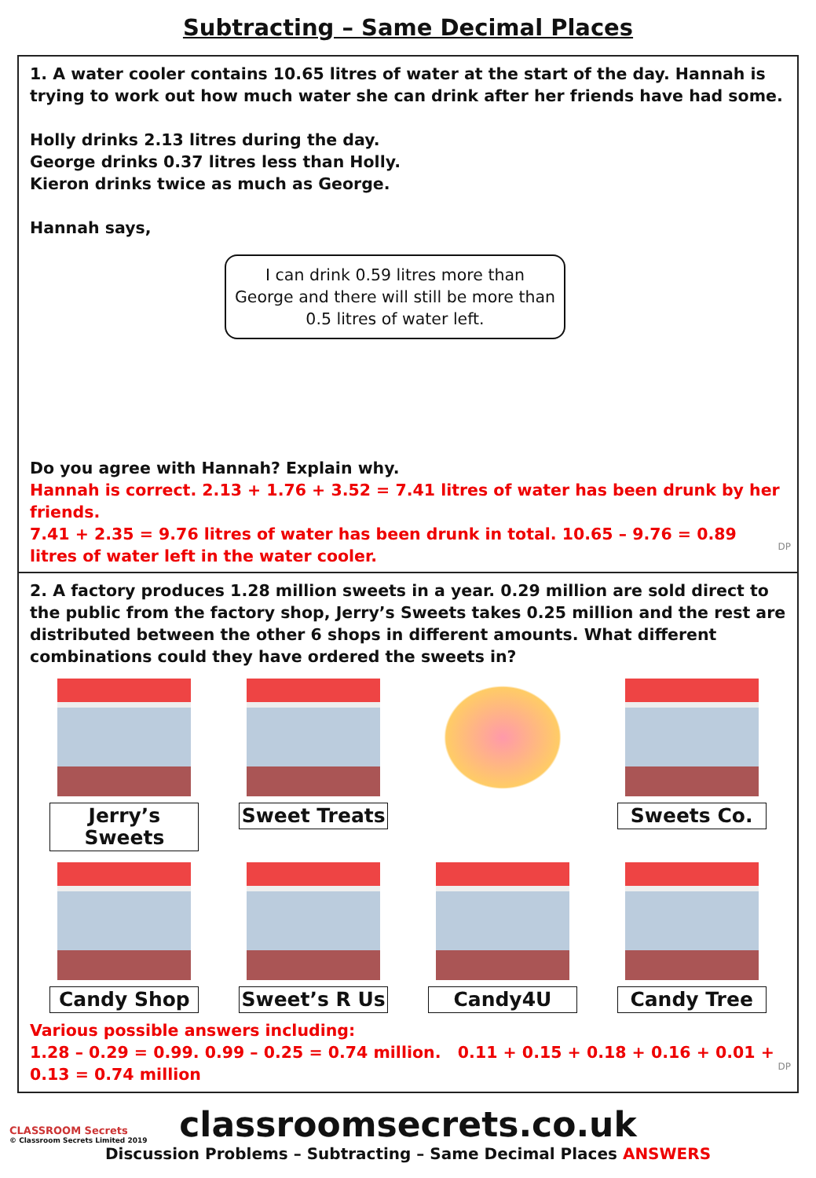Subtracting – Same Decimal Places
1. A water cooler contains 10.65 litres of water at the start of the day. Hannah is trying to work out how much water she can drink after her friends have had some.
Holly drinks 2.13 litres during the day.
George drinks 0.37 litres less than Holly.
Kieron drinks twice as much as George.
Hannah says,
I can drink 0.59 litres more than George and there will still be more than 0.5 litres of water left.
Do you agree with Hannah? Explain why.
Hannah is correct. 2.13 + 1.76 + 3.52 = 7.41 litres of water has been drunk by her friends.
7.41 + 2.35 = 9.76 litres of water has been drunk in total. 10.65 – 9.76 = 0.89 litres of water left in the water cooler.
DP
2. A factory produces 1.28 million sweets in a year. 0.29 million are sold direct to the public from the factory shop, Jerry’s Sweets takes 0.25 million and the rest are distributed between the other 6 shops in different amounts. What different combinations could they have ordered the sweets in?
Jerry’s Sweets Sweet Treats Sweets Co.
Candy Shop Sweet’s R Us Candy4U Candy Tree
Various possible answers including:
1.28 – 0.29 = 0.99. 0.99 – 0.25 = 0.74 million. 0.11 + 0.15 + 0.18 + 0.16 + 0.01 + 0.13 = 0.74 million
DP
CLASSROOM Secrets
© Classroom Secrets Limited 2019
classroomsecrets.co.uk
Discussion Problems – Subtracting – Same Decimal Places ANSWERS